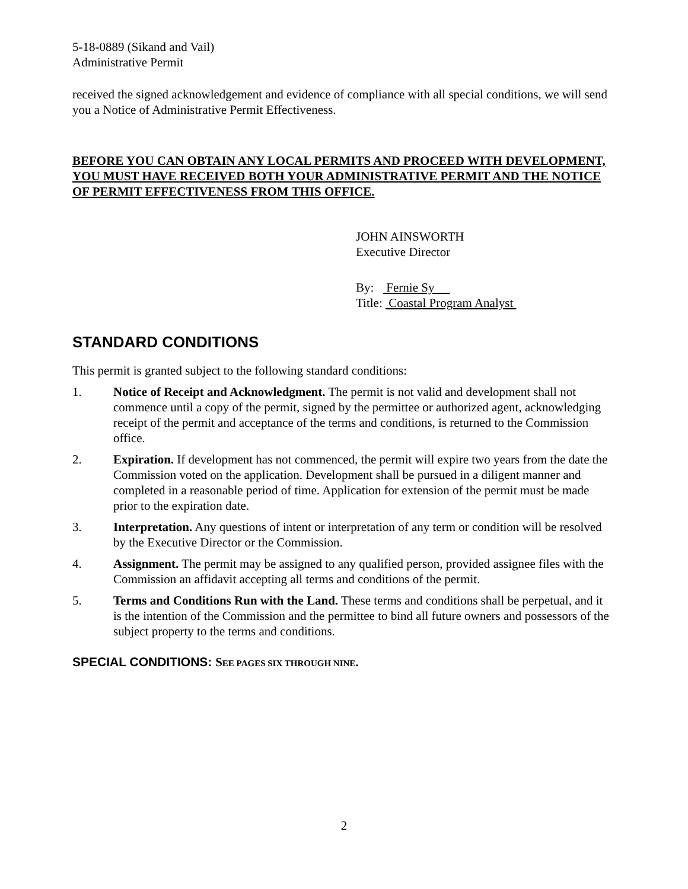5-18-0889 (Sikand and Vail)
Administrative Permit
received the signed acknowledgement and evidence of compliance with all special conditions, we will send you a Notice of Administrative Permit Effectiveness.
BEFORE YOU CAN OBTAIN ANY LOCAL PERMITS AND PROCEED WITH DEVELOPMENT, YOU MUST HAVE RECEIVED BOTH YOUR ADMINISTRATIVE PERMIT AND THE NOTICE OF PERMIT EFFECTIVENESS FROM THIS OFFICE.
JOHN AINSWORTH
Executive Director
By: Fernie Sy
Title: Coastal Program Analyst
STANDARD CONDITIONS
This permit is granted subject to the following standard conditions:
1. Notice of Receipt and Acknowledgment. The permit is not valid and development shall not commence until a copy of the permit, signed by the permittee or authorized agent, acknowledging receipt of the permit and acceptance of the terms and conditions, is returned to the Commission office.
2. Expiration. If development has not commenced, the permit will expire two years from the date the Commission voted on the application. Development shall be pursued in a diligent manner and completed in a reasonable period of time. Application for extension of the permit must be made prior to the expiration date.
3. Interpretation. Any questions of intent or interpretation of any term or condition will be resolved by the Executive Director or the Commission.
4. Assignment. The permit may be assigned to any qualified person, provided assignee files with the Commission an affidavit accepting all terms and conditions of the permit.
5. Terms and Conditions Run with the Land. These terms and conditions shall be perpetual, and it is the intention of the Commission and the permittee to bind all future owners and possessors of the subject property to the terms and conditions.
SPECIAL CONDITIONS: SEE PAGES SIX THROUGH NINE.
2